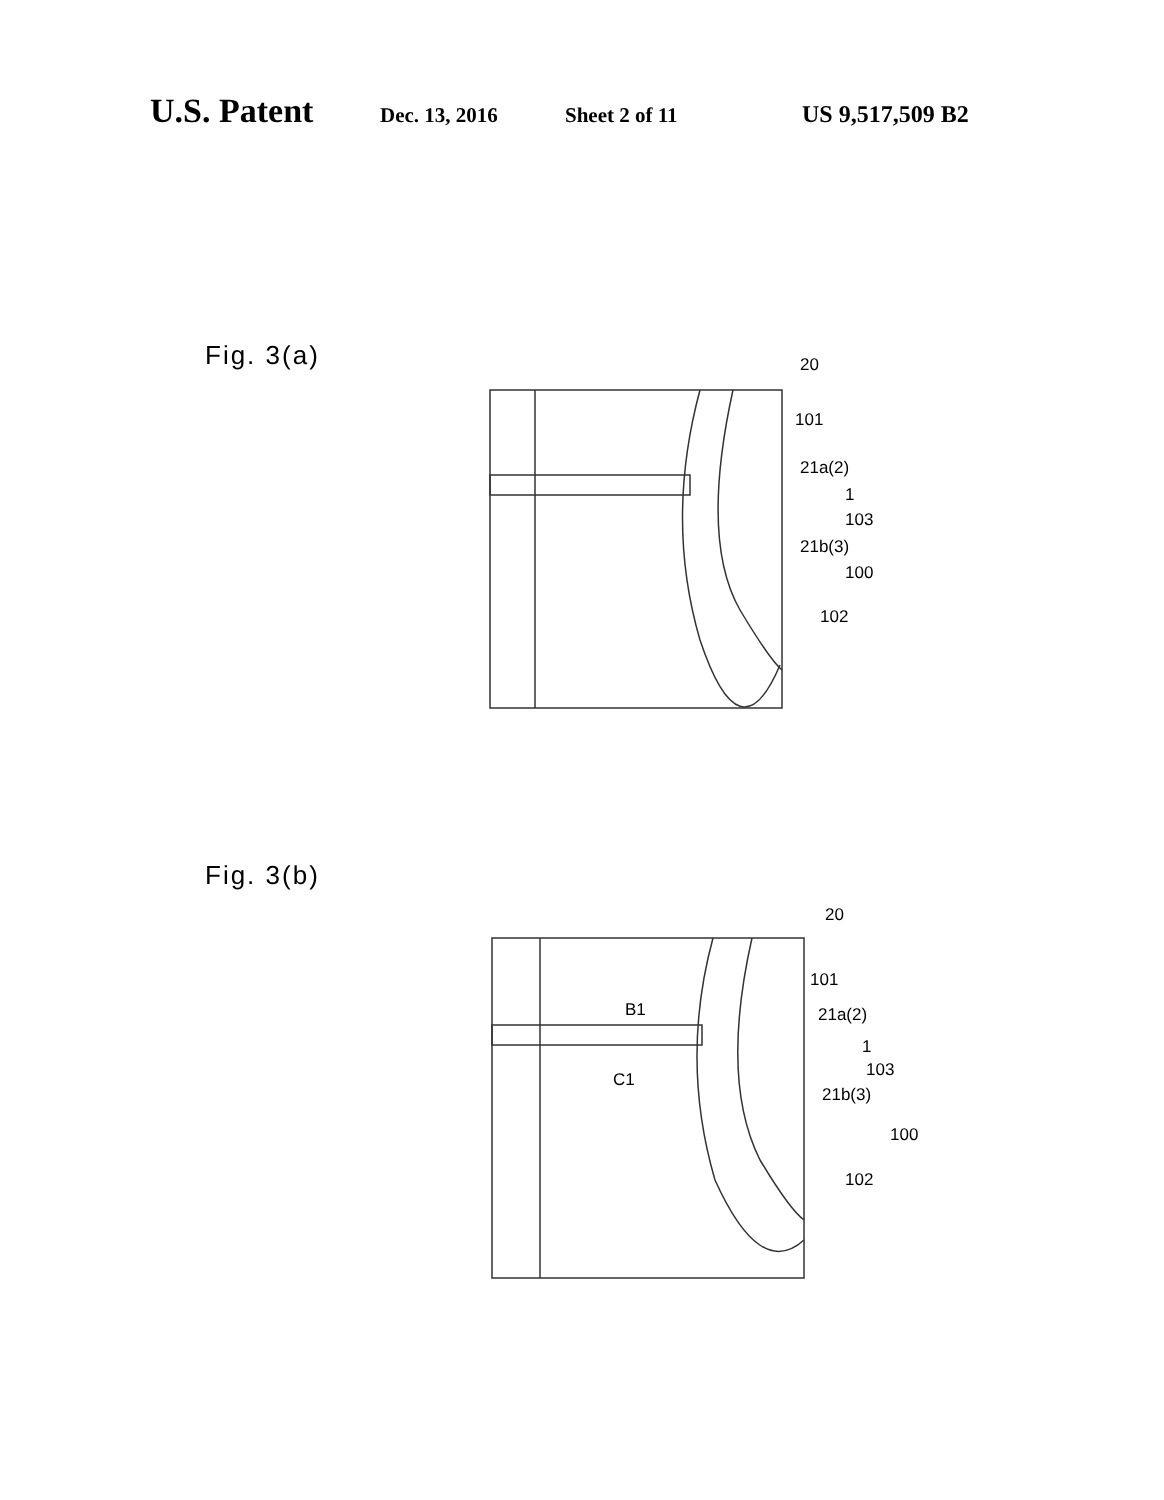U.S. Patent Dec. 13, 2016 Sheet 2 of 11 US 9,517,509 B2
Fig. 3(a)
20
101
21a(2)
1
103
21b(3)
100
102
Fig. 3(b)
20
101
B1
21a(2)
1
103
C1
21b(3)
100
102